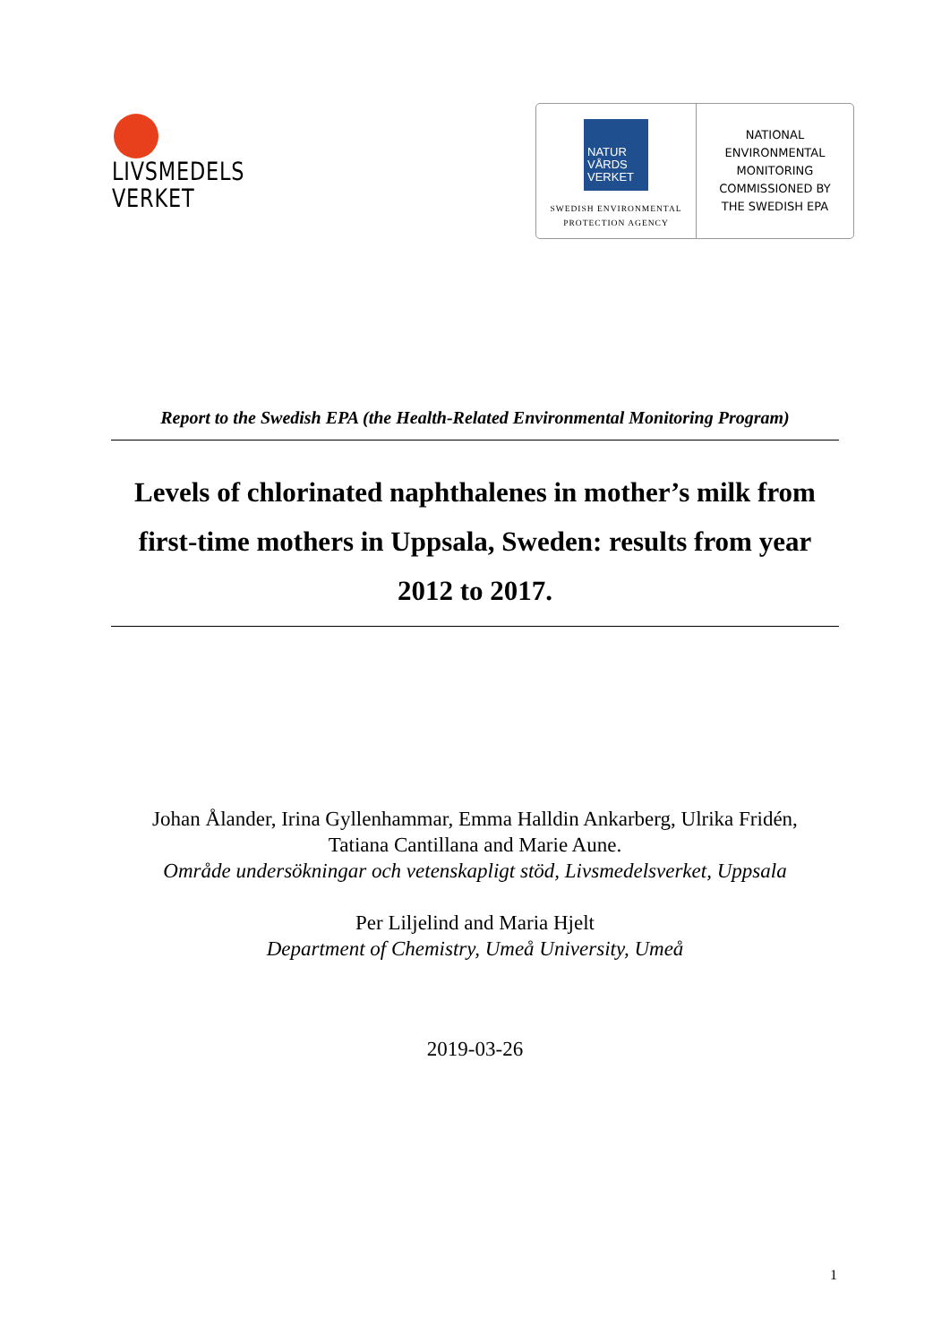LIVSMEDELS
VERKET
NATUR
VÅRDS
VERKET
SWEDISH ENVIRONMENTAL
PROTECTION AGENCY
NATIONAL
ENVIRONMENTAL
MONITORING
COMMISSIONED BY
THE SWEDISH EPA
Report to the Swedish EPA (the Health-Related Environmental Monitoring Program)
Levels of chlorinated naphthalenes in mother’s milk from first-time mothers in Uppsala, Sweden: results from year 2012 to 2017.
Johan Ålander, Irina Gyllenhammar, Emma Halldin Ankarberg, Ulrika Fridén,
Tatiana Cantillana and Marie Aune.
Område undersökningar och vetenskapligt stöd, Livsmedelsverket, Uppsala
Per Liljelind and Maria Hjelt
Department of Chemistry, Umeå University, Umeå
2019-03-26
1